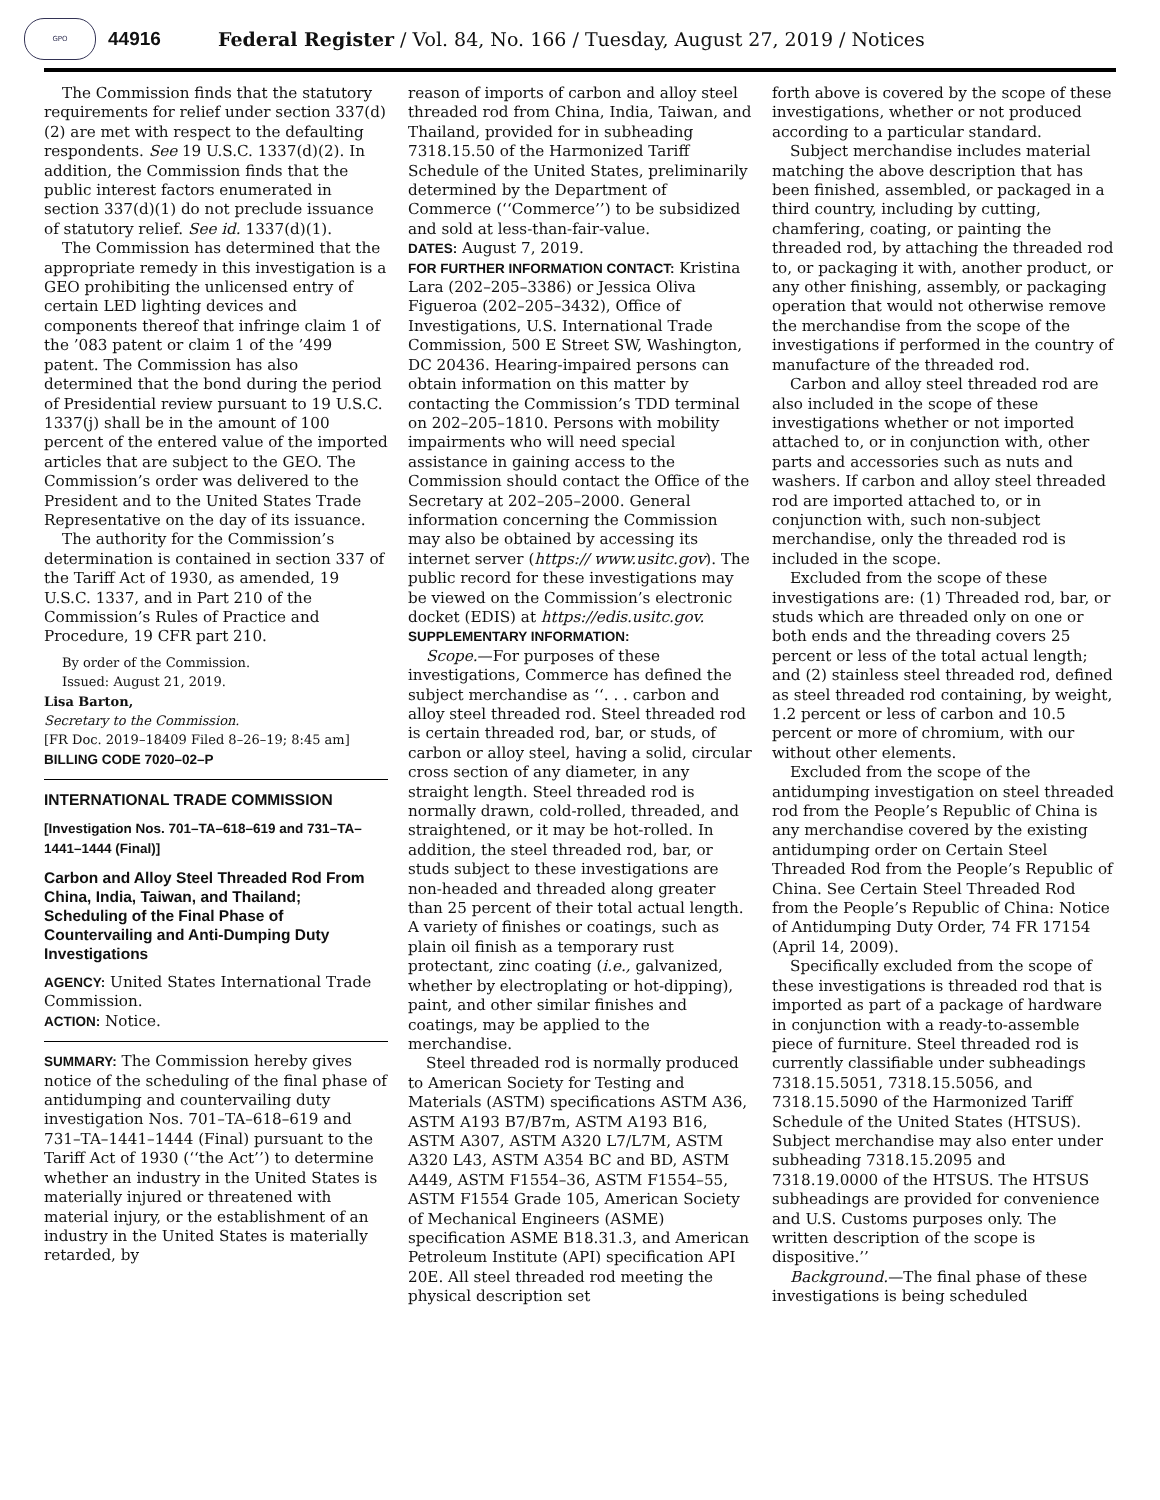GPO
44916 Federal Register / Vol. 84, No. 166 / Tuesday, August 27, 2019 / Notices
The Commission finds that the statutory requirements for relief under section 337(d)(2) are met with respect to the defaulting respondents. See 19 U.S.C. 1337(d)(2). In addition, the Commission finds that the public interest factors enumerated in section 337(d)(1) do not preclude issuance of statutory relief. See id. 1337(d)(1).
The Commission has determined that the appropriate remedy in this investigation is a GEO prohibiting the unlicensed entry of certain LED lighting devices and components thereof that infringe claim 1 of the ’083 patent or claim 1 of the ’499 patent. The Commission has also determined that the bond during the period of Presidential review pursuant to 19 U.S.C. 1337(j) shall be in the amount of 100 percent of the entered value of the imported articles that are subject to the GEO. The Commission’s order was delivered to the President and to the United States Trade Representative on the day of its issuance.
The authority for the Commission’s determination is contained in section 337 of the Tariff Act of 1930, as amended, 19 U.S.C. 1337, and in Part 210 of the Commission’s Rules of Practice and Procedure, 19 CFR part 210.
By order of the Commission.
Issued: August 21, 2019.
Lisa Barton,
Secretary to the Commission.
[FR Doc. 2019–18409 Filed 8–26–19; 8:45 am]
BILLING CODE 7020–02–P
INTERNATIONAL TRADE COMMISSION
[Investigation Nos. 701–TA–618–619 and 731–TA–1441–1444 (Final)]
Carbon and Alloy Steel Threaded Rod From China, India, Taiwan, and Thailand; Scheduling of the Final Phase of Countervailing and Anti-Dumping Duty Investigations
AGENCY: United States International Trade Commission.
ACTION: Notice.
SUMMARY: The Commission hereby gives notice of the scheduling of the final phase of antidumping and countervailing duty investigation Nos. 701–TA–618–619 and 731–TA–1441–1444 (Final) pursuant to the Tariff Act of 1930 (‘‘the Act’’) to determine whether an industry in the United States is materially injured or threatened with material injury, or the establishment of an industry in the United States is materially retarded, by
reason of imports of carbon and alloy steel threaded rod from China, India, Taiwan, and Thailand, provided for in subheading 7318.15.50 of the Harmonized Tariff Schedule of the United States, preliminarily determined by the Department of Commerce (‘‘Commerce’’) to be subsidized and sold at less-than-fair-value.
DATES: August 7, 2019.
FOR FURTHER INFORMATION CONTACT: Kristina Lara (202–205–3386) or Jessica Oliva Figueroa (202–205–3432), Office of Investigations, U.S. International Trade Commission, 500 E Street SW, Washington, DC 20436. Hearing-impaired persons can obtain information on this matter by contacting the Commission’s TDD terminal on 202–205–1810. Persons with mobility impairments who will need special assistance in gaining access to the Commission should contact the Office of the Secretary at 202–205–2000. General information concerning the Commission may also be obtained by accessing its internet server (https:// www.usitc.gov). The public record for these investigations may be viewed on the Commission’s electronic docket (EDIS) at https://edis.usitc.gov.
SUPPLEMENTARY INFORMATION:
Scope.—For purposes of these investigations, Commerce has defined the subject merchandise as ‘‘. . . carbon and alloy steel threaded rod. Steel threaded rod is certain threaded rod, bar, or studs, of carbon or alloy steel, having a solid, circular cross section of any diameter, in any straight length. Steel threaded rod is normally drawn, cold-rolled, threaded, and straightened, or it may be hot-rolled. In addition, the steel threaded rod, bar, or studs subject to these investigations are non-headed and threaded along greater than 25 percent of their total actual length. A variety of finishes or coatings, such as plain oil finish as a temporary rust protectant, zinc coating (i.e., galvanized, whether by electroplating or hot-dipping), paint, and other similar finishes and coatings, may be applied to the merchandise.
Steel threaded rod is normally produced to American Society for Testing and Materials (ASTM) specifications ASTM A36, ASTM A193 B7/B7m, ASTM A193 B16, ASTM A307, ASTM A320 L7/L7M, ASTM A320 L43, ASTM A354 BC and BD, ASTM A449, ASTM F1554–36, ASTM F1554–55, ASTM F1554 Grade 105, American Society of Mechanical Engineers (ASME) specification ASME B18.31.3, and American Petroleum Institute (API) specification API 20E. All steel threaded rod meeting the physical description set
forth above is covered by the scope of these investigations, whether or not produced according to a particular standard.
Subject merchandise includes material matching the above description that has been finished, assembled, or packaged in a third country, including by cutting, chamfering, coating, or painting the threaded rod, by attaching the threaded rod to, or packaging it with, another product, or any other finishing, assembly, or packaging operation that would not otherwise remove the merchandise from the scope of the investigations if performed in the country of manufacture of the threaded rod.
Carbon and alloy steel threaded rod are also included in the scope of these investigations whether or not imported attached to, or in conjunction with, other parts and accessories such as nuts and washers. If carbon and alloy steel threaded rod are imported attached to, or in conjunction with, such non-subject merchandise, only the threaded rod is included in the scope.
Excluded from the scope of these investigations are: (1) Threaded rod, bar, or studs which are threaded only on one or both ends and the threading covers 25 percent or less of the total actual length; and (2) stainless steel threaded rod, defined as steel threaded rod containing, by weight, 1.2 percent or less of carbon and 10.5 percent or more of chromium, with our without other elements.
Excluded from the scope of the antidumping investigation on steel threaded rod from the People’s Republic of China is any merchandise covered by the existing antidumping order on Certain Steel Threaded Rod from the People’s Republic of China. See Certain Steel Threaded Rod from the People’s Republic of China: Notice of Antidumping Duty Order, 74 FR 17154 (April 14, 2009).
Specifically excluded from the scope of these investigations is threaded rod that is imported as part of a package of hardware in conjunction with a ready-to-assemble piece of furniture. Steel threaded rod is currently classifiable under subheadings 7318.15.5051, 7318.15.5056, and 7318.15.5090 of the Harmonized Tariff Schedule of the United States (HTSUS). Subject merchandise may also enter under subheading 7318.15.2095 and 7318.19.0000 of the HTSUS. The HTSUS subheadings are provided for convenience and U.S. Customs purposes only. The written description of the scope is dispositive.’’
Background.—The final phase of these investigations is being scheduled